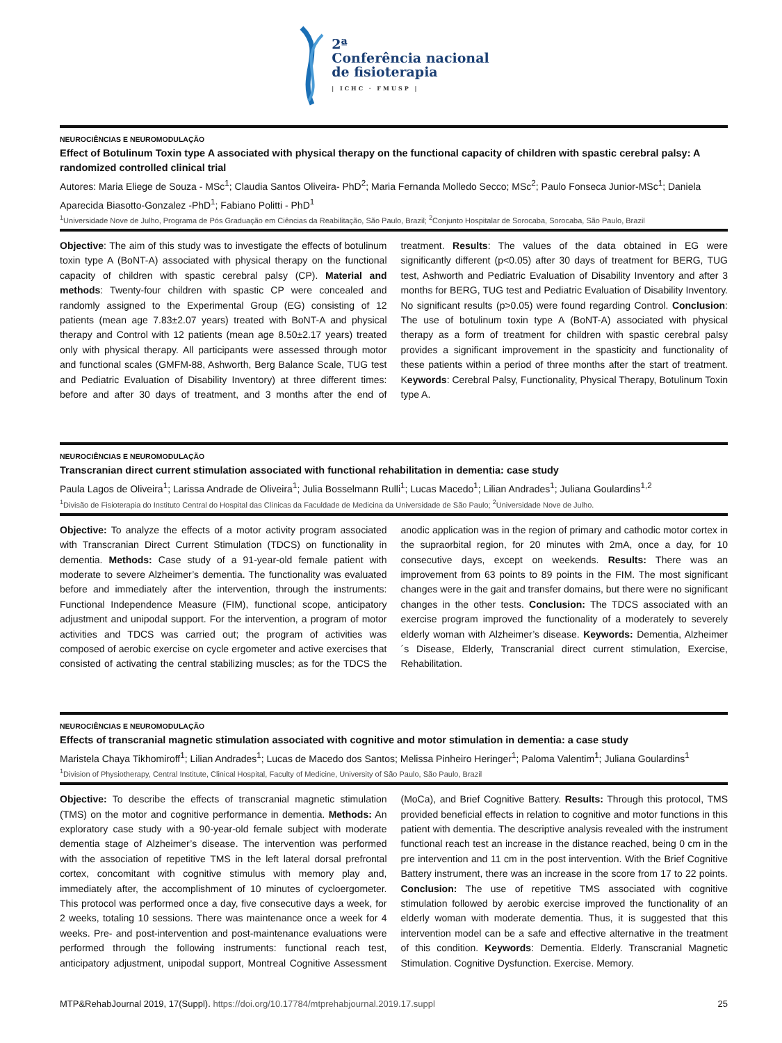2ª
Conferência nacional
de fisioterapia
| ICHC · FMUSP |
NEUROCIÊNCIAS E NEUROMODULAÇÃO
Effect of Botulinum Toxin type A associated with physical therapy on the functional capacity of children with spastic cerebral palsy: A randomized controlled clinical trial
Autores: Maria Eliege de Souza - MSc<sup>1</sup>; Claudia Santos Oliveira- PhD<sup>2</sup>; Maria Fernanda Molledo Secco; MSc<sup>2</sup>; Paulo Fonseca Junior-MSc<sup>1</sup>; Daniela Aparecida Biasotto-Gonzalez -PhD<sup>1</sup>; Fabiano Politti - PhD<sup>1</sup>
<sup>1</sup> Universidade Nove de Julho, Programa de Pós Graduação em Ciências da Reabilitação, São Paulo, Brazil; <sup>2</sup>Conjunto Hospitalar de Sorocaba, Sorocaba, São Paulo, Brazil
Objective: The aim of this study was to investigate the effects of botulinum toxin type A (BoNT-A) associated with physical therapy on the functional capacity of children with spastic cerebral palsy (CP). Material and methods: Twenty-four children with spastic CP were concealed and randomly assigned to the Experimental Group (EG) consisting of 12 patients (mean age 7.83±2.07 years) treated with BoNT-A and physical therapy and Control with 12 patients (mean age 8.50±2.17 years) treated only with physical therapy. All participants were assessed through motor and functional scales (GMFM-88, Ashworth, Berg Balance Scale, TUG test and Pediatric Evaluation of Disability Inventory) at three different times: before and after 30 days of treatment, and 3 months after the end of treatment. Results: The values of the data obtained in EG were significantly different (p<0.05) after 30 days of treatment for BERG, TUG test, Ashworth and Pediatric Evaluation of Disability Inventory and after 3 months for BERG, TUG test and Pediatric Evaluation of Disability Inventory. No significant results (p>0.05) were found regarding Control. Conclusion: The use of botulinum toxin type A (BoNT-A) associated with physical therapy as a form of treatment for children with spastic cerebral palsy provides a significant improvement in the spasticity and functionality of these patients within a period of three months after the start of treatment. Keywords: Cerebral Palsy, Functionality, Physical Therapy, Botulinum Toxin type A.
NEUROCIÊNCIAS E NEUROMODULAÇÃO
Transcranian direct current stimulation associated with functional rehabilitation in dementia: case study
Paula Lagos de Oliveira<sup>1</sup>; Larissa Andrade de Oliveira<sup>1</sup>; Julia Bosselmann Rulli<sup>1</sup>; Lucas Macedo<sup>1</sup>; Lilian Andrades<sup>1</sup>; Juliana Goulardins<sup>1,2</sup>
<sup>1</sup> Divisão de Fisioterapia do Instituto Central do Hospital das Clínicas da Faculdade de Medicina da Universidade de São Paulo; <sup>2</sup>Universidade Nove de Julho.
Objective: To analyze the effects of a motor activity program associated with Transcranian Direct Current Stimulation (TDCS) on functionality in dementia. Methods: Case study of a 91-year-old female patient with moderate to severe Alzheimer’s dementia. The functionality was evaluated before and immediately after the intervention, through the instruments: Functional Independence Measure (FIM), functional scope, anticipatory adjustment and unipodal support. For the intervention, a program of motor activities and TDCS was carried out; the program of activities was composed of aerobic exercise on cycle ergometer and active exercises that consisted of activating the central stabilizing muscles; as for the TDCS the anodic application was in the region of primary and cathodic motor cortex in the supraorbital region, for 20 minutes with 2mA, once a day, for 10 consecutive days, except on weekends. Results: There was an improvement from 63 points to 89 points in the FIM. The most significant changes were in the gait and transfer domains, but there were no significant changes in the other tests. Conclusion: The TDCS associated with an exercise program improved the functionality of a moderately to severely elderly woman with Alzheimer’s disease. Keywords: Dementia, Alzheimer´s Disease, Elderly, Transcranial direct current stimulation, Exercise, Rehabilitation.
NEUROCIÊNCIAS E NEUROMODULAÇÃO
Effects of transcranial magnetic stimulation associated with cognitive and motor stimulation in dementia: a case study
Maristela Chaya Tikhomiroff<sup>1</sup>; Lilian Andrades<sup>1</sup>; Lucas de Macedo dos Santos; Melissa Pinheiro Heringer<sup>1</sup>; Paloma Valentim<sup>1</sup>; Juliana Goulardins<sup>1</sup>
<sup>1</sup> Division of Physiotherapy, Central Institute, Clinical Hospital, Faculty of Medicine, University of São Paulo, São Paulo, Brazil
Objective: To describe the effects of transcranial magnetic stimulation (TMS) on the motor and cognitive performance in dementia. Methods: An exploratory case study with a 90-year-old female subject with moderate dementia stage of Alzheimer’s disease. The intervention was performed with the association of repetitive TMS in the left lateral dorsal prefrontal cortex, concomitant with cognitive stimulus with memory play and, immediately after, the accomplishment of 10 minutes of cycloergometer. This protocol was performed once a day, five consecutive days a week, for 2 weeks, totaling 10 sessions. There was maintenance once a week for 4 weeks. Pre- and post-intervention and post-maintenance evaluations were performed through the following instruments: functional reach test, anticipatory adjustment, unipodal support, Montreal Cognitive Assessment (MoCa), and Brief Cognitive Battery. Results: Through this protocol, TMS provided beneficial effects in relation to cognitive and motor functions in this patient with dementia. The descriptive analysis revealed with the instrument functional reach test an increase in the distance reached, being 0 cm in the pre intervention and 11 cm in the post intervention. With the Brief Cognitive Battery instrument, there was an increase in the score from 17 to 22 points. Conclusion: The use of repetitive TMS associated with cognitive stimulation followed by aerobic exercise improved the functionality of an elderly woman with moderate dementia. Thus, it is suggested that this intervention model can be a safe and effective alternative in the treatment of this condition. Keywords: Dementia. Elderly. Transcranial Magnetic Stimulation. Cognitive Dysfunction. Exercise. Memory.
MTP&RehabJournal 2019, 17(Suppl). https://doi.org/10.17784/mtprehabjournal.2019.17.suppl
25